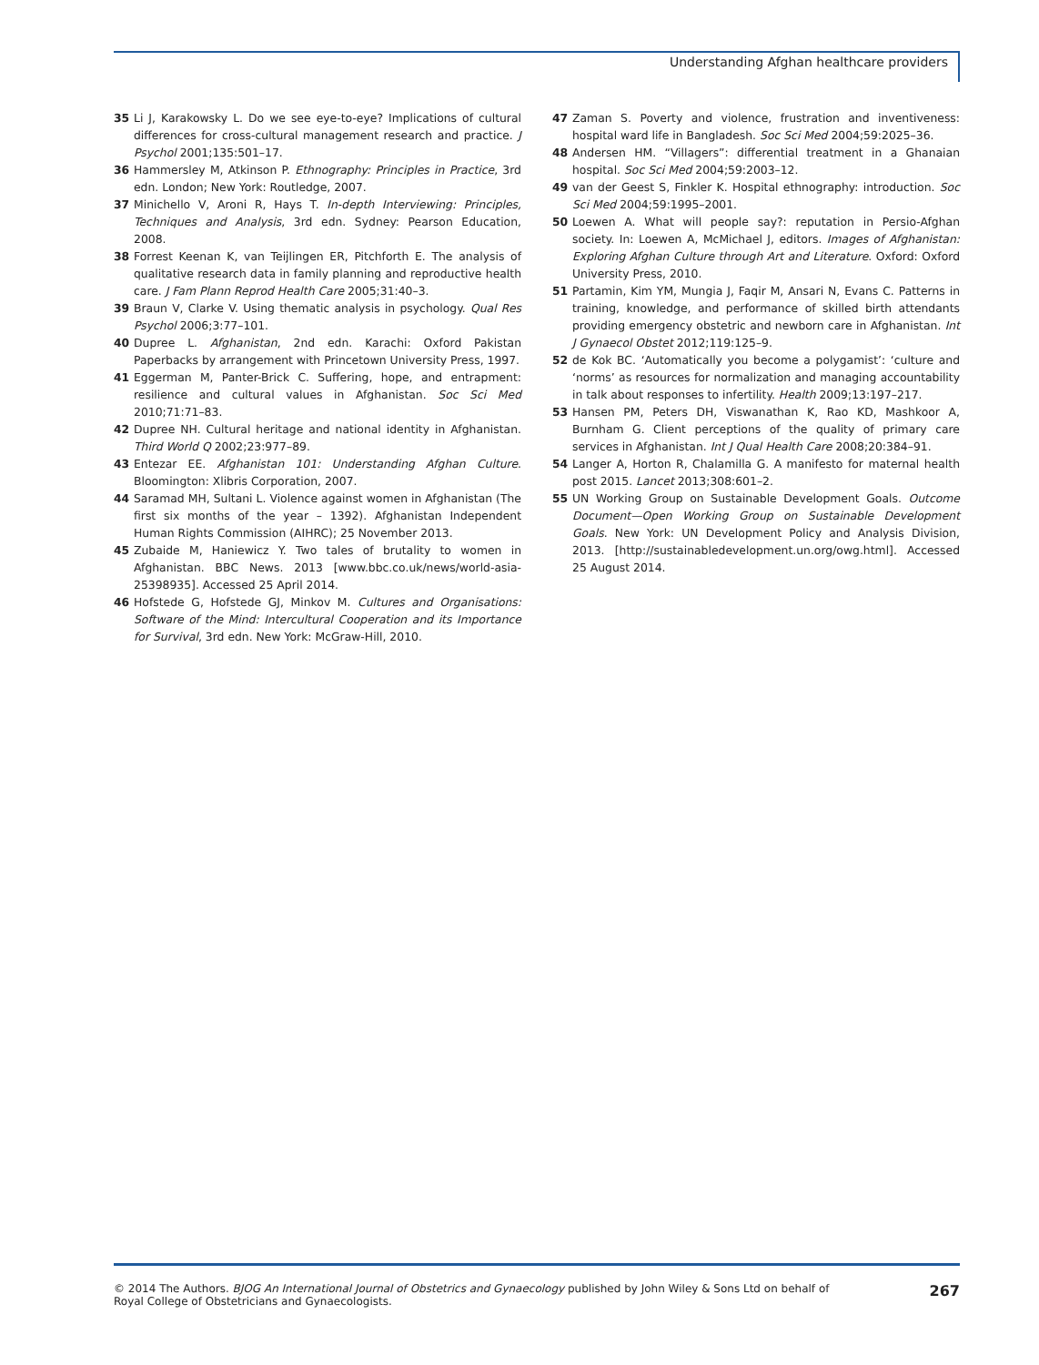Understanding Afghan healthcare providers
35 Li J, Karakowsky L. Do we see eye-to-eye? Implications of cultural differences for cross-cultural management research and practice. J Psychol 2001;135:501–17.
36 Hammersley M, Atkinson P. Ethnography: Principles in Practice, 3rd edn. London; New York: Routledge, 2007.
37 Minichello V, Aroni R, Hays T. In-depth Interviewing: Principles, Techniques and Analysis, 3rd edn. Sydney: Pearson Education, 2008.
38 Forrest Keenan K, van Teijlingen ER, Pitchforth E. The analysis of qualitative research data in family planning and reproductive health care. J Fam Plann Reprod Health Care 2005;31:40–3.
39 Braun V, Clarke V. Using thematic analysis in psychology. Qual Res Psychol 2006;3:77–101.
40 Dupree L. Afghanistan, 2nd edn. Karachi: Oxford Pakistan Paperbacks by arrangement with Princetown University Press, 1997.
41 Eggerman M, Panter-Brick C. Suffering, hope, and entrapment: resilience and cultural values in Afghanistan. Soc Sci Med 2010;71:71–83.
42 Dupree NH. Cultural heritage and national identity in Afghanistan. Third World Q 2002;23:977–89.
43 Entezar EE. Afghanistan 101: Understanding Afghan Culture. Bloomington: Xlibris Corporation, 2007.
44 Saramad MH, Sultani L. Violence against women in Afghanistan (The first six months of the year – 1392). Afghanistan Independent Human Rights Commission (AIHRC); 25 November 2013.
45 Zubaide M, Haniewicz Y. Two tales of brutality to women in Afghanistan. BBC News. 2013 [www.bbc.co.uk/news/world-asia-25398935]. Accessed 25 April 2014.
46 Hofstede G, Hofstede GJ, Minkov M. Cultures and Organisations: Software of the Mind: Intercultural Cooperation and its Importance for Survival, 3rd edn. New York: McGraw-Hill, 2010.
47 Zaman S. Poverty and violence, frustration and inventiveness: hospital ward life in Bangladesh. Soc Sci Med 2004;59:2025–36.
48 Andersen HM. “Villagers”: differential treatment in a Ghanaian hospital. Soc Sci Med 2004;59:2003–12.
49 van der Geest S, Finkler K. Hospital ethnography: introduction. Soc Sci Med 2004;59:1995–2001.
50 Loewen A. What will people say?: reputation in Persio-Afghan society. In: Loewen A, McMichael J, editors. Images of Afghanistan: Exploring Afghan Culture through Art and Literature. Oxford: Oxford University Press, 2010.
51 Partamin, Kim YM, Mungia J, Faqir M, Ansari N, Evans C. Patterns in training, knowledge, and performance of skilled birth attendants providing emergency obstetric and newborn care in Afghanistan. Int J Gynaecol Obstet 2012;119:125–9.
52 de Kok BC. ‘Automatically you become a polygamist’: ‘culture and ‘norms’ as resources for normalization and managing accountability in talk about responses to infertility. Health 2009;13:197–217.
53 Hansen PM, Peters DH, Viswanathan K, Rao KD, Mashkoor A, Burnham G. Client perceptions of the quality of primary care services in Afghanistan. Int J Qual Health Care 2008;20:384–91.
54 Langer A, Horton R, Chalamilla G. A manifesto for maternal health post 2015. Lancet 2013;308:601–2.
55 UN Working Group on Sustainable Development Goals. Outcome Document—Open Working Group on Sustainable Development Goals. New York: UN Development Policy and Analysis Division, 2013. [http://sustainabledevelopment.un.org/owg.html]. Accessed 25 August 2014.
© 2014 The Authors. BJOG An International Journal of Obstetrics and Gynaecology published by John Wiley & Sons Ltd on behalf of
Royal College of Obstetricians and Gynaecologists.
267